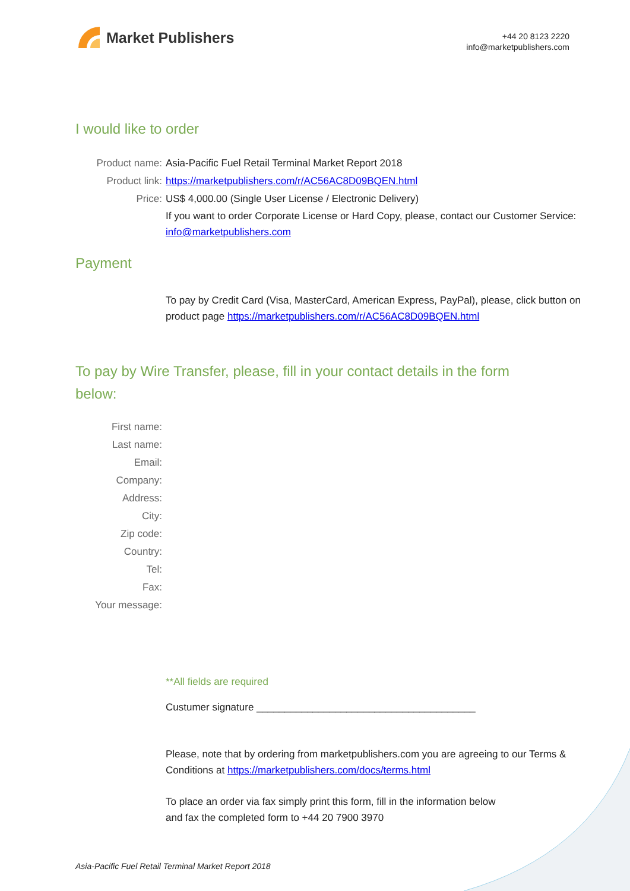Market Publishers
+44 20 8123 2220
info@marketpublishers.com
I would like to order
Product name: Asia-Pacific Fuel Retail Terminal Market Report 2018
Product link: https://marketpublishers.com/r/AC56AC8D09BQEN.html
Price: US$ 4,000.00 (Single User License / Electronic Delivery)
If you want to order Corporate License or Hard Copy, please, contact our Customer Service:
info@marketpublishers.com
Payment
To pay by Credit Card (Visa, MasterCard, American Express, PayPal), please, click button on product page https://marketpublishers.com/r/AC56AC8D09BQEN.html
To pay by Wire Transfer, please, fill in your contact details in the form below:
First name:
Last name:
Email:
Company:
Address:
City:
Zip code:
Country:
Tel:
Fax:
Your message:
**All fields are required
Custumer signature _______________________________________
Please, note that by ordering from marketpublishers.com you are agreeing to our Terms & Conditions at https://marketpublishers.com/docs/terms.html
To place an order via fax simply print this form, fill in the information below
and fax the completed form to +44 20 7900 3970
Asia-Pacific Fuel Retail Terminal Market Report 2018